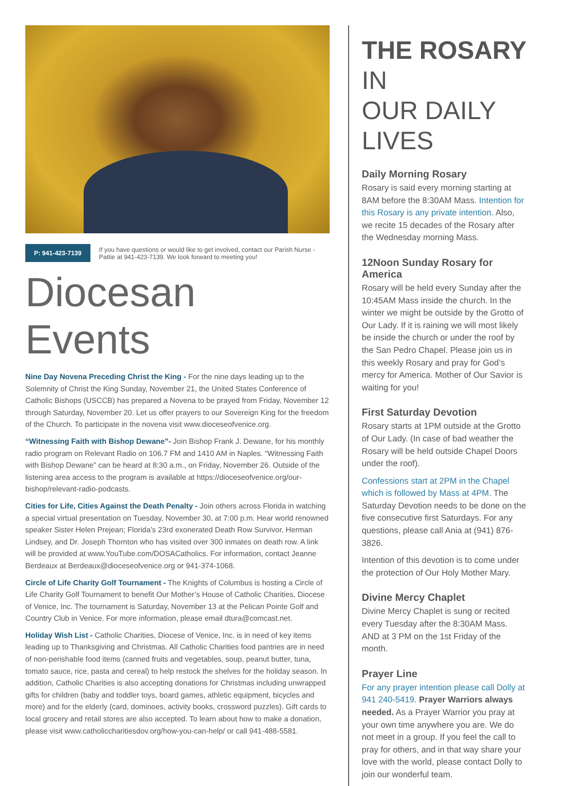P: 941-423-7139
If you have questions or would like to get involved, contact our Parish Nurse - Pattie at 941-423-7139. We look forward to meeting you!
Diocesan Events
Nine Day Novena Preceding Christ the King - For the nine days leading up to the Solemnity of Christ the King Sunday, November 21, the United States Conference of Catholic Bishops (USCCB) has prepared a Novena to be prayed from Friday, November 12 through Saturday, November 20. Let us offer prayers to our Sovereign King for the freedom of the Church. To participate in the novena visit www.dioceseofvenice.org.
“Witnessing Faith with Bishop Dewane”- Join Bishop Frank J. Dewane, for his monthly radio program on Relevant Radio on 106.7 FM and 1410 AM in Naples. “Witnessing Faith with Bishop Dewane” can be heard at 8:30 a.m., on Friday, November 26. Outside of the listening area access to the program is available at https://dioceseofvenice.org/our-bishop/relevant-radio-podcasts.
Cities for Life, Cities Against the Death Penalty - Join others across Florida in watching a special virtual presentation on Tuesday, November 30, at 7:00 p.m. Hear world renowned speaker Sister Helen Prejean; Florida’s 23rd exonerated Death Row Survivor, Herman Lindsey, and Dr. Joseph Thornton who has visited over 300 inmates on death row. A link will be provided at www.YouTube.com/DOSACatholics. For information, contact Jeanne Berdeaux at Berdeaux@dioceseofvenice.org or 941-374-1068.
Circle of Life Charity Golf Tournament - The Knights of Columbus is hosting a Circle of Life Charity Golf Tournament to benefit Our Mother’s House of Catholic Charities, Diocese of Venice, Inc. The tournament is Saturday, November 13 at the Pelican Pointe Golf and Country Club in Venice. For more information, please email dtura@comcast.net.
Holiday Wish List - Catholic Charities, Diocese of Venice, Inc. is in need of key items leading up to Thanksgiving and Christmas. All Catholic Charities food pantries are in need of non-perishable food items (canned fruits and vegetables, soup, peanut butter, tuna, tomato sauce, rice, pasta and cereal) to help restock the shelves for the holiday season. In addition, Catholic Charities is also accepting donations for Christmas including unwrapped gifts for children (baby and toddler toys, board games, athletic equipment, bicycles and more) and for the elderly (card, dominoes, activity books, crossword puzzles). Gift cards to local grocery and retail stores are also accepted. To learn about how to make a donation, please visit www.catholiccharitiesdov.org/how-you-can-help/ or call 941-488-5581.
THE ROSARY IN
OUR DAILY LIVES
Daily Morning Rosary
Rosary is said every morning starting at 8AM before the 8:30AM Mass. Intention for this Rosary is any private intention. Also, we recite 15 decades of the Rosary after the Wednesday morning Mass.
12Noon Sunday Rosary for America
Rosary will be held every Sunday after the 10:45AM Mass inside the church. In the winter we might be outside by the Grotto of Our Lady. If it is raining we will most likely be inside the church or under the roof by the San Pedro Chapel. Please join us in this weekly Rosary and pray for God’s mercy for America. Mother of Our Savior is waiting for you!
First Saturday Devotion
Rosary starts at 1PM outside at the Grotto of Our Lady. (In case of bad weather the Rosary will be held outside Chapel Doors under the roof).
Confessions start at 2PM in the Chapel which is followed by Mass at 4PM. The Saturday Devotion needs to be done on the five consecutive first Saturdays. For any questions, please call Ania at (941) 876-3826.
Intention of this devotion is to come under the protection of Our Holy Mother Mary.
Divine Mercy Chaplet
Divine Mercy Chaplet is sung or recited every Tuesday after the 8:30AM Mass. AND at 3 PM on the 1st Friday of the month.
Prayer Line
For any prayer intention please call Dolly at 941 240-5419. Prayer Warriors always needed. As a Prayer Warrior you pray at your own time anywhere you are. We do not meet in a group. If you feel the call to pray for others, and in that way share your love with the world, please contact Dolly to join our wonderful team.